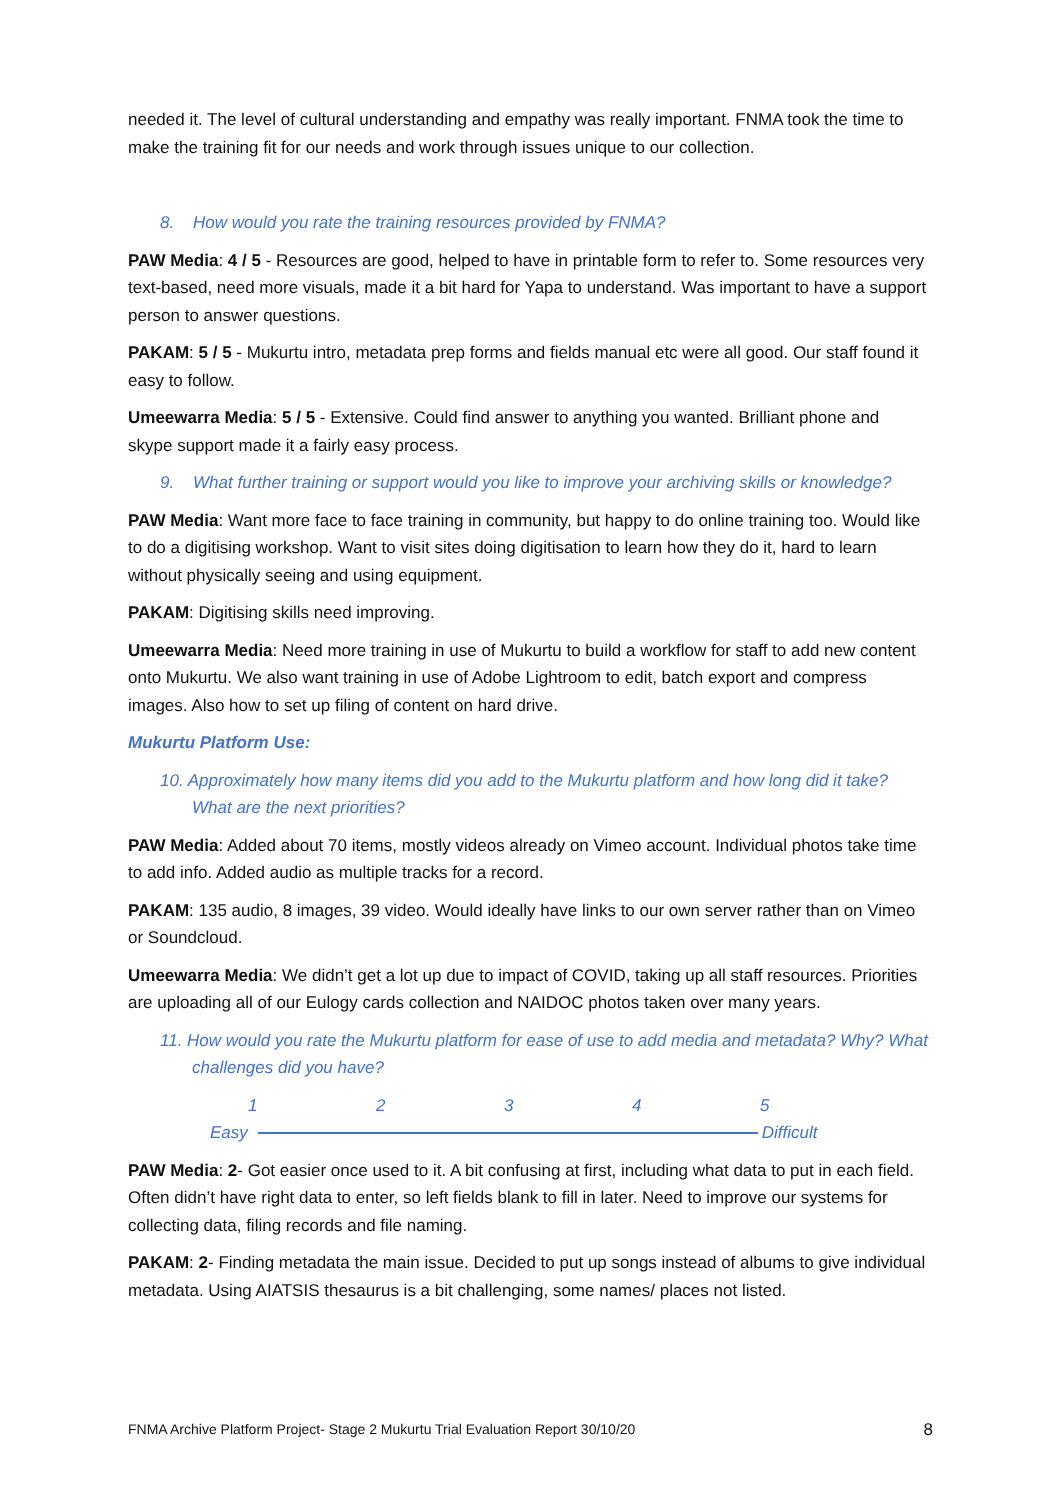needed it. The level of cultural understanding and empathy was really important. FNMA took the time to make the training fit for our needs and work through issues unique to our collection.
8. How would you rate the training resources provided by FNMA?
PAW Media: 4 / 5 - Resources are good, helped to have in printable form to refer to. Some resources very text-based, need more visuals, made it a bit hard for Yapa to understand. Was important to have a support person to answer questions.
PAKAM: 5 / 5 - Mukurtu intro, metadata prep forms and fields manual etc were all good. Our staff found it easy to follow.
Umeewarra Media: 5 / 5 - Extensive. Could find answer to anything you wanted. Brilliant phone and skype support made it a fairly easy process.
9. What further training or support would you like to improve your archiving skills or knowledge?
PAW Media: Want more face to face training in community, but happy to do online training too. Would like to do a digitising workshop. Want to visit sites doing digitisation to learn how they do it, hard to learn without physically seeing and using equipment.
PAKAM: Digitising skills need improving.
Umeewarra Media: Need more training in use of Mukurtu to build a workflow for staff to add new content onto Mukurtu. We also want training in use of Adobe Lightroom to edit, batch export and compress images. Also how to set up filing of content on hard drive.
Mukurtu Platform Use:
10. Approximately how many items did you add to the Mukurtu platform and how long did it take? What are the next priorities?
PAW Media: Added about 70 items, mostly videos already on Vimeo account. Individual photos take time to add info. Added audio as multiple tracks for a record.
PAKAM: 135 audio, 8 images, 39 video. Would ideally have links to our own server rather than on Vimeo or Soundcloud.
Umeewarra Media: We didn’t get a lot up due to impact of COVID, taking up all staff resources. Priorities are uploading all of our Eulogy cards collection and NAIDOC photos taken over many years.
11. How would you rate the Mukurtu platform for ease of use to add media and metadata? Why? What challenges did you have?
1 2 3 4 5
Easy
Difficult
PAW Media: 2- Got easier once used to it. A bit confusing at first, including what data to put in each field. Often didn’t have right data to enter, so left fields blank to fill in later. Need to improve our systems for collecting data, filing records and file naming.
PAKAM: 2- Finding metadata the main issue. Decided to put up songs instead of albums to give individual metadata. Using AIATSIS thesaurus is a bit challenging, some names/ places not listed.
FNMA Archive Platform Project- Stage 2 Mukurtu Trial Evaluation Report 30/10/20 8